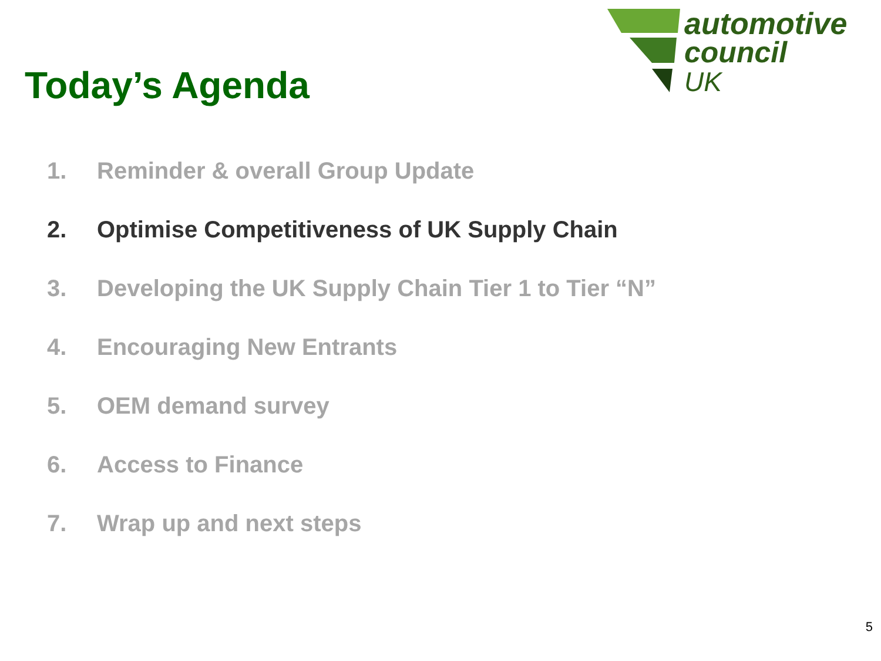automotive
council
UK
Today’s Agenda
1. Reminder & overall Group Update
2. Optimise Competitiveness of UK Supply Chain
3. Developing the UK Supply Chain Tier 1 to Tier “N”
4. Encouraging New Entrants
5. OEM demand survey
6. Access to Finance
7. Wrap up and next steps
5